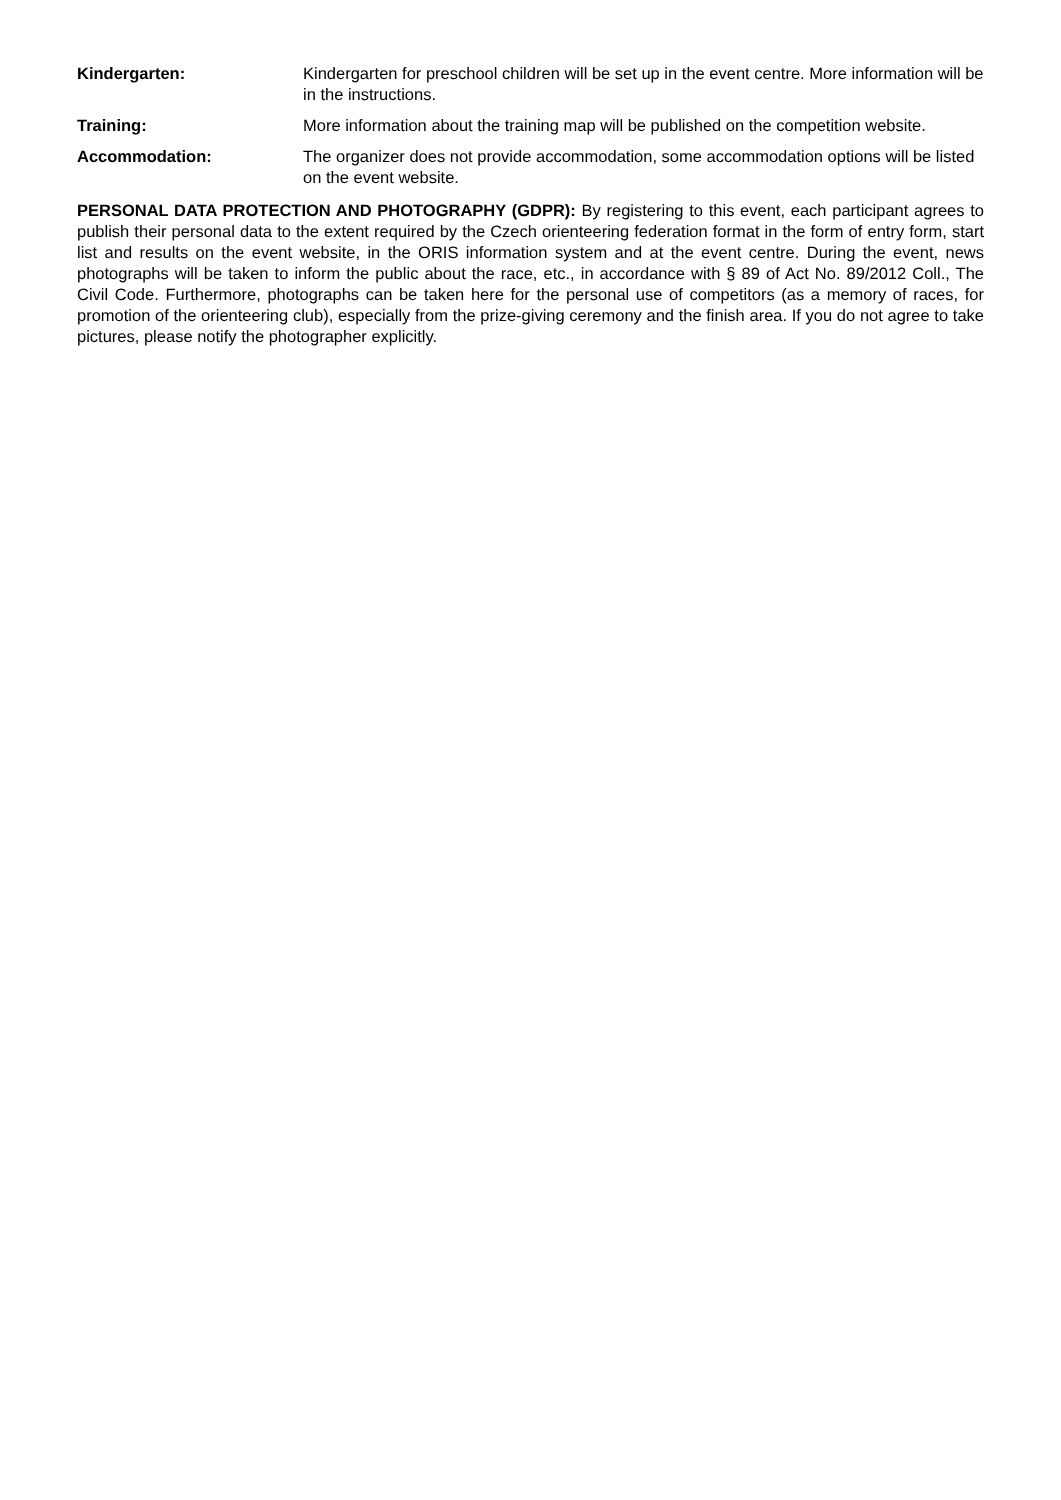Kindergarten: Kindergarten for preschool children will be set up in the event centre. More information will be in the instructions.
Training: More information about the training map will be published on the competition website.
Accommodation: The organizer does not provide accommodation, some accommodation options will be listed on the event website.
PERSONAL DATA PROTECTION AND PHOTOGRAPHY (GDPR): By registering to this event, each participant agrees to publish their personal data to the extent required by the Czech orienteering federation format in the form of entry form, start list and results on the event website, in the ORIS information system and at the event centre. During the event, news photographs will be taken to inform the public about the race, etc., in accordance with § 89 of Act No. 89/2012 Coll., The Civil Code. Furthermore, photographs can be taken here for the personal use of competitors (as a memory of races, for promotion of the orienteering club), especially from the prize-giving ceremony and the finish area. If you do not agree to take pictures, please notify the photographer explicitly.